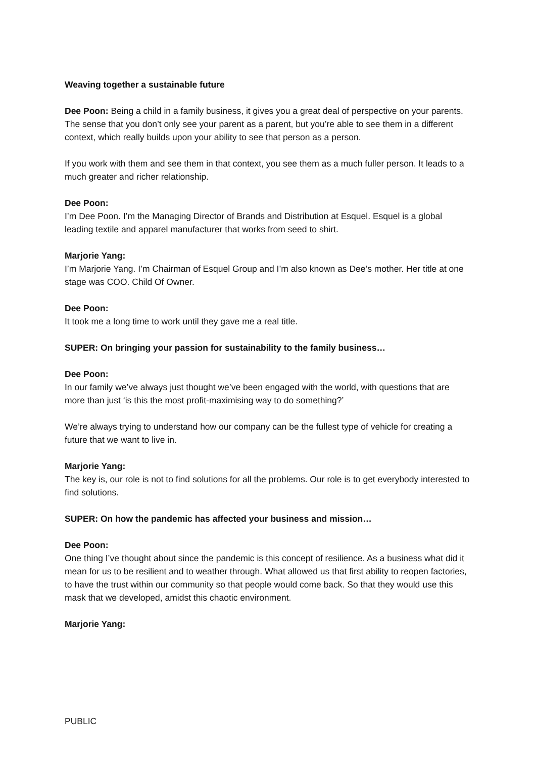Weaving together a sustainable future
Dee Poon: Being a child in a family business, it gives you a great deal of perspective on your parents. The sense that you don’t only see your parent as a parent, but you’re able to see them in a different context, which really builds upon your ability to see that person as a person.
If you work with them and see them in that context, you see them as a much fuller person. It leads to a much greater and richer relationship.
Dee Poon:
I’m Dee Poon. I’m the Managing Director of Brands and Distribution at Esquel. Esquel is a global leading textile and apparel manufacturer that works from seed to shirt.
Marjorie Yang:
I’m Marjorie Yang. I’m Chairman of Esquel Group and I’m also known as Dee’s mother. Her title at one stage was COO. Child Of Owner.
Dee Poon:
It took me a long time to work until they gave me a real title.
SUPER: On bringing your passion for sustainability to the family business…
Dee Poon:
In our family we’ve always just thought we’ve been engaged with the world, with questions that are more than just ‘is this the most profit-maximising way to do something?’
We’re always trying to understand how our company can be the fullest type of vehicle for creating a future that we want to live in.
Marjorie Yang:
The key is, our role is not to find solutions for all the problems. Our role is to get everybody interested to find solutions.
SUPER: On how the pandemic has affected your business and mission…
Dee Poon:
One thing I’ve thought about since the pandemic is this concept of resilience. As a business what did it mean for us to be resilient and to weather through. What allowed us that first ability to reopen factories, to have the trust within our community so that people would come back. So that they would use this mask that we developed, amidst this chaotic environment.
Marjorie Yang:
PUBLIC